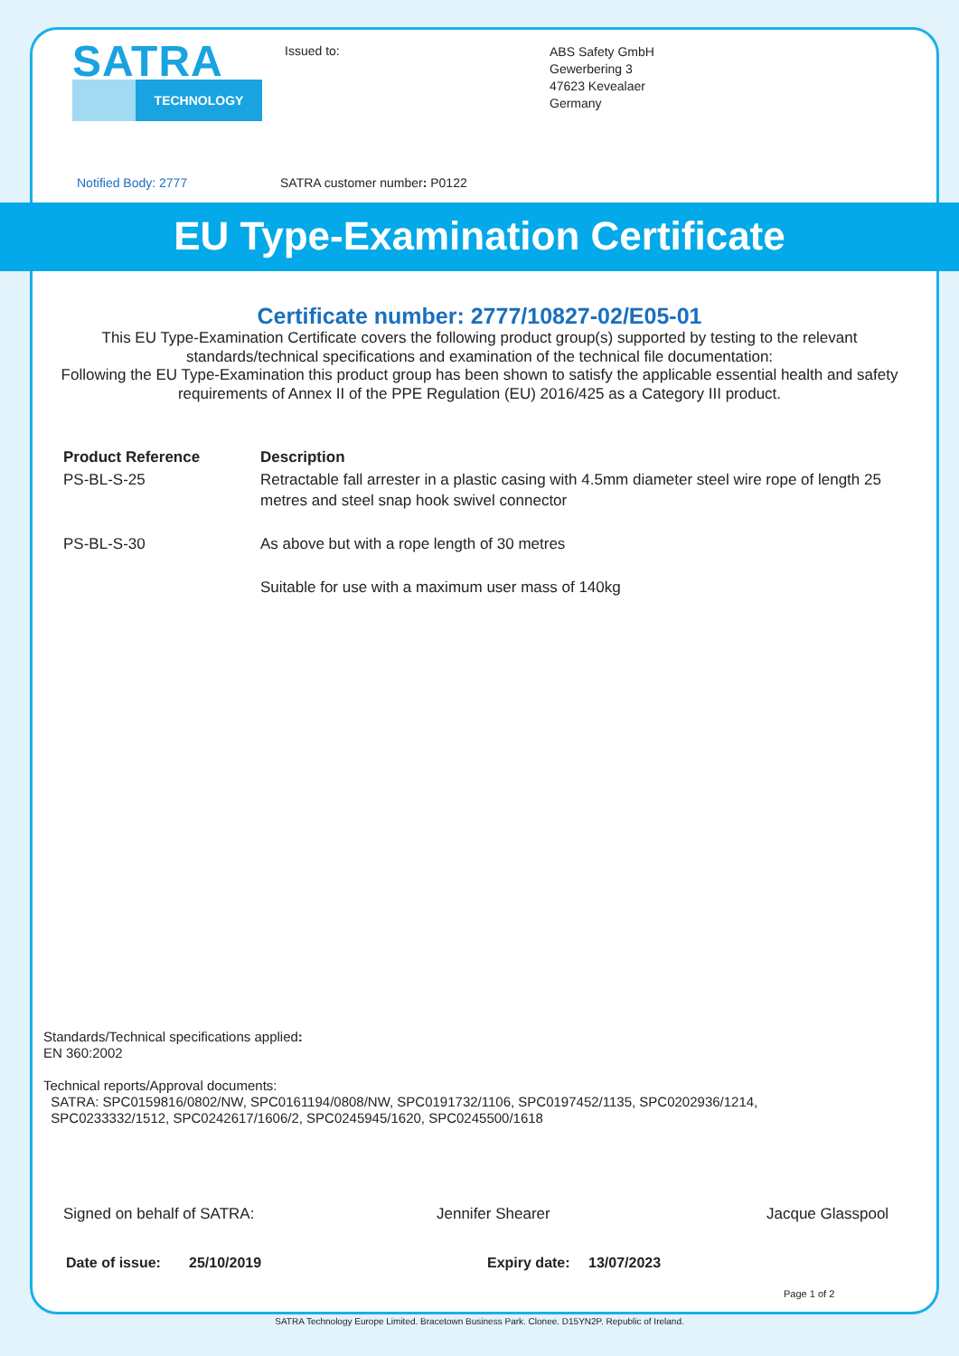SATRA
TECHNOLOGY
Issued to:
ABS Safety GmbH
Gewerbering 3
47623 Kevealaer
Germany
Notified Body: 2777 SATRA customer number: P0122
EU Type-Examination Certificate
Certificate number: 2777/10827-02/E05-01
This EU Type-Examination Certificate covers the following product group(s) supported by testing to the relevant standards/technical specifications and examination of the technical file documentation:
Following the EU Type-Examination this product group has been shown to satisfy the applicable essential health and safety requirements of Annex II of the PPE Regulation (EU) 2016/425 as a Category III product.
Product Reference
Description
PS-BL-S-25
Retractable fall arrester in a plastic casing with 4.5mm diameter steel wire rope of length 25 metres and steel snap hook swivel connector
PS-BL-S-30
As above but with a rope length of 30 metres
Suitable for use with a maximum user mass of 140kg
Standards/Technical specifications applied:
EN 360:2002
Technical reports/Approval documents:
SATRA: SPC0159816/0802/NW, SPC0161194/0808/NW, SPC0191732/1106, SPC0197452/1135, SPC0202936/1214,
SPC0233332/1512, SPC0242617/1606/2, SPC0245945/1620, SPC0245500/1618
Signed on behalf of SATRA: Jennifer Shearer Jacque Glasspool
Date of issue: 25/10/2019 Expiry date: 13/07/2023
Page 1 of 2
SATRA Technology Europe Limited. Bracetown Business Park. Clonee. D15YN2P. Republic of Ireland.